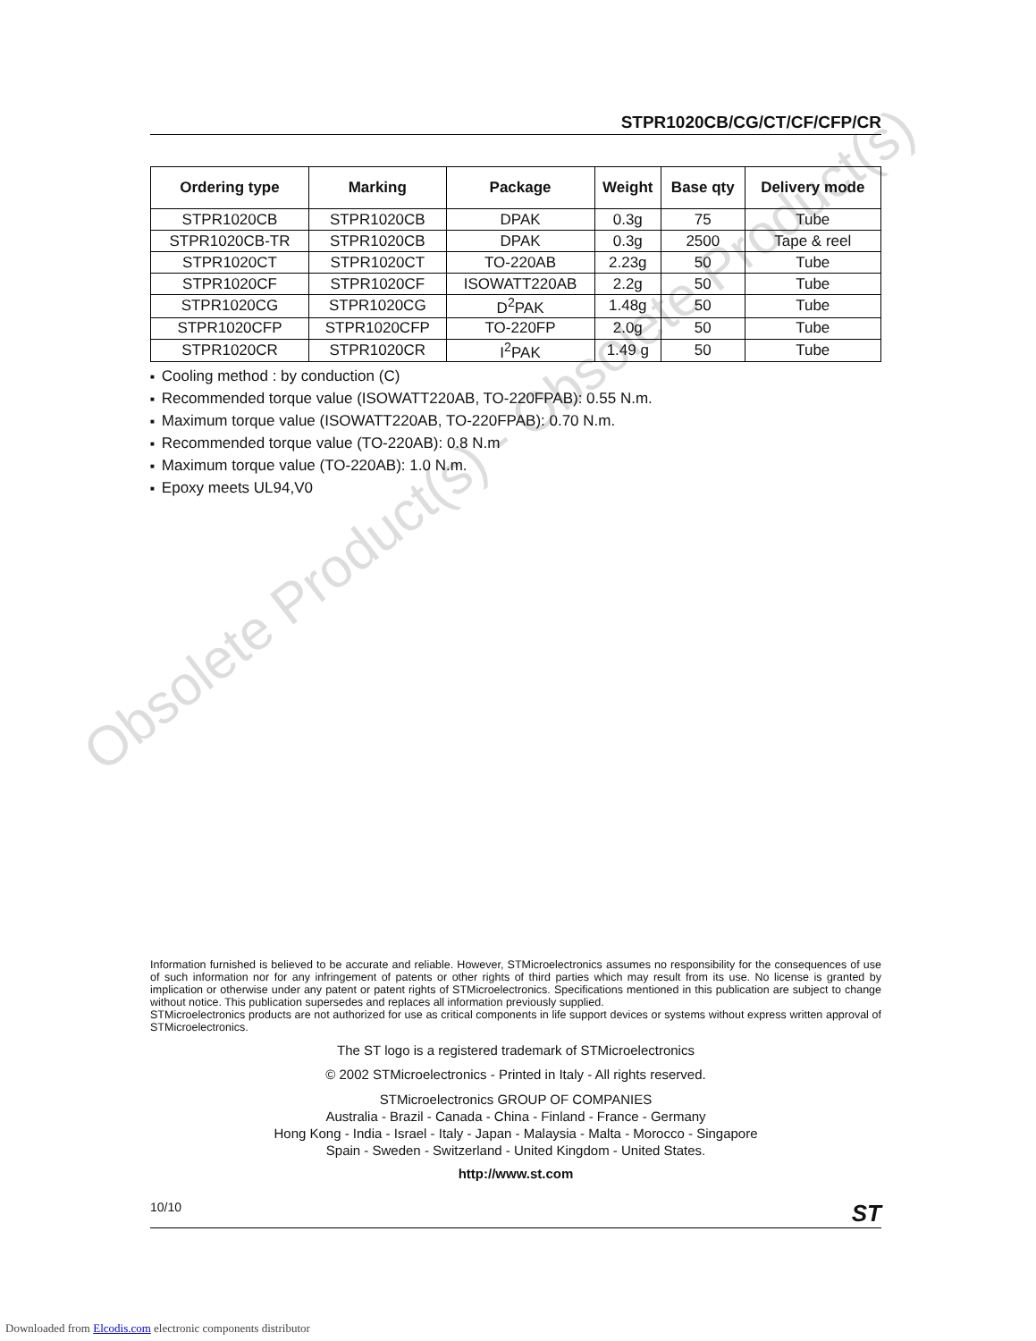Obsolete Product(s) - Obsolete Product(s)
STPR1020CB/CG/CT/CF/CFP/CR
| Ordering type | Marking | Package | Weight | Base qty | Delivery mode |
| --- | --- | --- | --- | --- | --- |
| STPR1020CB | STPR1020CB | DPAK | 0.3g | 75 | Tube |
| STPR1020CB-TR | STPR1020CB | DPAK | 0.3g | 2500 | Tape & reel |
| STPR1020CT | STPR1020CT | TO-220AB | 2.23g | 50 | Tube |
| STPR1020CF | STPR1020CF | ISOWATT220AB | 2.2g | 50 | Tube |
| STPR1020CG | STPR1020CG | D<sup>2</sup>PAK | 1.48g | 50 | Tube |
| STPR1020CFP | STPR1020CFP | TO-220FP | 2.0g | 50 | Tube |
| STPR1020CR | STPR1020CR | I<sup>2</sup>PAK | 1.49 g | 50 | Tube |
■ Cooling method : by conduction (C)
■ Recommended torque value (ISOWATT220AB, TO-220FPAB): 0.55 N.m.
■ Maximum torque value (ISOWATT220AB, TO-220FPAB): 0.70 N.m.
■ Recommended torque value (TO-220AB): 0.8 N.m
■ Maximum torque value (TO-220AB): 1.0 N.m.
■ Epoxy meets UL94,V0
Information furnished is believed to be accurate and reliable. However, STMicroelectronics assumes no responsibility for the consequences of use of such information nor for any infringement of patents or other rights of third parties which may result from its use. No license is granted by implication or otherwise under any patent or patent rights of STMicroelectronics. Specifications mentioned in this publication are subject to change without notice. This publication supersedes and replaces all information previously supplied.
STMicroelectronics products are not authorized for use as critical components in life support devices or systems without express written approval of STMicroelectronics.
The ST logo is a registered trademark of STMicroelectronics
© 2002 STMicroelectronics - Printed in Italy - All rights reserved.
STMicroelectronics GROUP OF COMPANIES
Australia - Brazil - Canada - China - Finland - France - Germany
Hong Kong - India - Israel - Italy - Japan - Malaysia - Malta - Morocco - Singapore
Spain - Sweden - Switzerland - United Kingdom - United States.
http://www.st.com
10/10 ST
Downloaded from Elcodis.com electronic components distributor